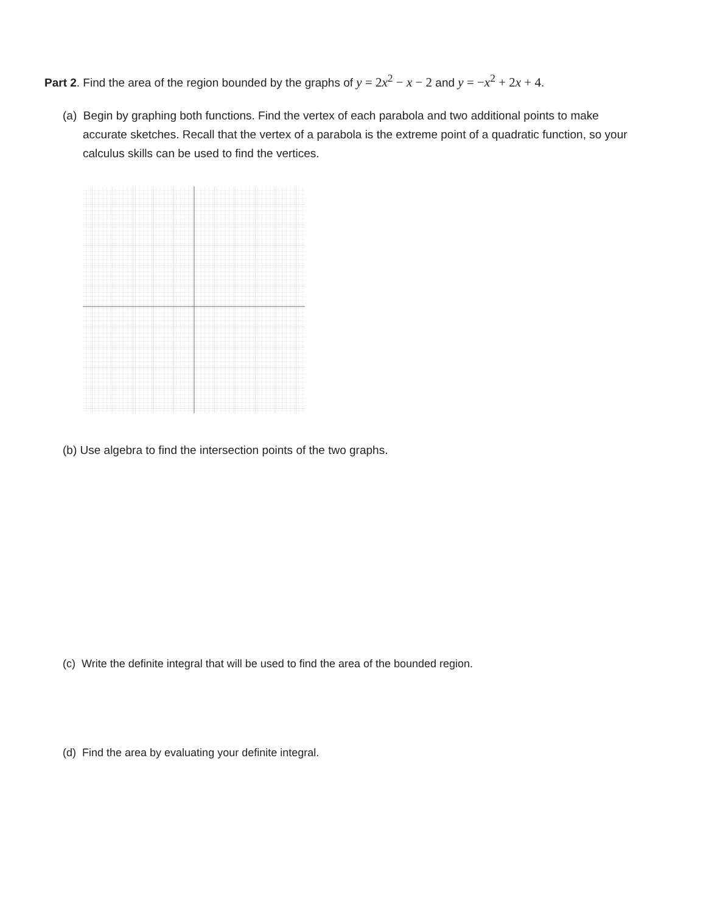Part 2. Find the area of the region bounded by the graphs of y = 2x<sup>2</sup> − x − 2 and y = −x<sup>2</sup> + 2x + 4.
(a) Begin by graphing both functions. Find the vertex of each parabola and two additional points to make accurate sketches. Recall that the vertex of a parabola is the extreme point of a quadratic function, so your calculus skills can be used to find the vertices.
(b) Use algebra to find the intersection points of the two graphs.
(c) Write the definite integral that will be used to find the area of the bounded region.
(d) Find the area by evaluating your definite integral.